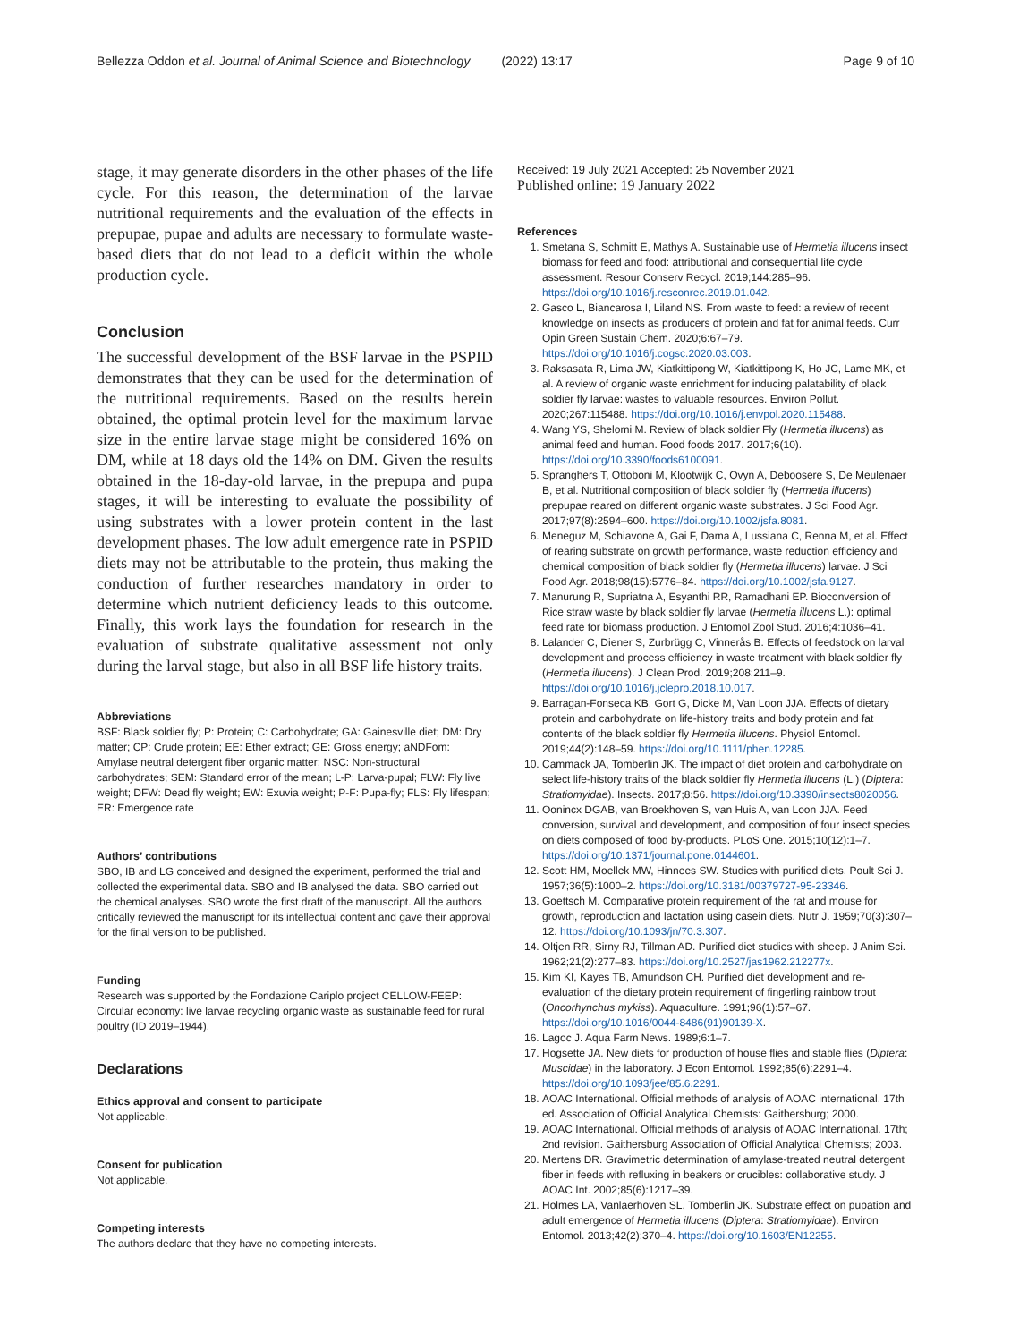Bellezza Oddon et al. Journal of Animal Science and Biotechnology (2022) 13:17 Page 9 of 10
stage, it may generate disorders in the other phases of the life cycle. For this reason, the determination of the larvae nutritional requirements and the evaluation of the effects in prepupae, pupae and adults are necessary to formulate waste-based diets that do not lead to a deficit within the whole production cycle.
Conclusion
The successful development of the BSF larvae in the PSPID demonstrates that they can be used for the determination of the nutritional requirements. Based on the results herein obtained, the optimal protein level for the maximum larvae size in the entire larvae stage might be considered 16% on DM, while at 18 days old the 14% on DM. Given the results obtained in the 18-day-old larvae, in the prepupa and pupa stages, it will be interesting to evaluate the possibility of using substrates with a lower protein content in the last development phases. The low adult emergence rate in PSPID diets may not be attributable to the protein, thus making the conduction of further researches mandatory in order to determine which nutrient deficiency leads to this outcome. Finally, this work lays the foundation for research in the evaluation of substrate qualitative assessment not only during the larval stage, but also in all BSF life history traits.
Abbreviations
BSF: Black soldier fly; P: Protein; C: Carbohydrate; GA: Gainesville diet; DM: Dry matter; CP: Crude protein; EE: Ether extract; GE: Gross energy; aNDFom: Amylase neutral detergent fiber organic matter; NSC: Non-structural carbohydrates; SEM: Standard error of the mean; L-P: Larva-pupal; FLW: Fly live weight; DFW: Dead fly weight; EW: Exuvia weight; P-F: Pupa-fly; FLS: Fly lifespan; ER: Emergence rate
Authors’ contributions
SBO, IB and LG conceived and designed the experiment, performed the trial and collected the experimental data. SBO and IB analysed the data. SBO carried out the chemical analyses. SBO wrote the first draft of the manuscript. All the authors critically reviewed the manuscript for its intellectual content and gave their approval for the final version to be published.
Funding
Research was supported by the Fondazione Cariplo project CELLOW-FEEP: Circular economy: live larvae recycling organic waste as sustainable feed for rural poultry (ID 2019–1944).
Declarations
Ethics approval and consent to participate
Not applicable.
Consent for publication
Not applicable.
Competing interests
The authors declare that they have no competing interests.
Received: 19 July 2021 Accepted: 25 November 2021
Published online: 19 January 2022
References
1. Smetana S, Schmitt E, Mathys A. Sustainable use of Hermetia illucens insect biomass for feed and food: attributional and consequential life cycle assessment. Resour Conserv Recycl. 2019;144:285–96. https://doi.org/10.1016/j.resconrec.2019.01.042.
2. Gasco L, Biancarosa I, Liland NS. From waste to feed: a review of recent knowledge on insects as producers of protein and fat for animal feeds. Curr Opin Green Sustain Chem. 2020;6:67–79. https://doi.org/10.1016/j.cogsc.2020.03.003.
3. Raksasata R, Lima JW, Kiatkittipong W, Kiatkittipong K, Ho JC, Lame MK, et al. A review of organic waste enrichment for inducing palatability of black soldier fly larvae: wastes to valuable resources. Environ Pollut. 2020;267:115488. https://doi.org/10.1016/j.envpol.2020.115488.
4. Wang YS, Shelomi M. Review of black soldier Fly (Hermetia illucens) as animal feed and human. Food foods 2017. 2017;6(10). https://doi.org/10.3390/foods6100091.
5. Spranghers T, Ottoboni M, Klootwijk C, Ovyn A, Deboosere S, De Meulenaer B, et al. Nutritional composition of black soldier fly (Hermetia illucens) prepupae reared on different organic waste substrates. J Sci Food Agr. 2017;97(8):2594–600. https://doi.org/10.1002/jsfa.8081.
6. Meneguz M, Schiavone A, Gai F, Dama A, Lussiana C, Renna M, et al. Effect of rearing substrate on growth performance, waste reduction efficiency and chemical composition of black soldier fly (Hermetia illucens) larvae. J Sci Food Agr. 2018;98(15):5776–84. https://doi.org/10.1002/jsfa.9127.
7. Manurung R, Supriatna A, Esyanthi RR, Ramadhani EP. Bioconversion of Rice straw waste by black soldier fly larvae (Hermetia illucens L.): optimal feed rate for biomass production. J Entomol Zool Stud. 2016;4:1036–41.
8. Lalander C, Diener S, Zurbrügg C, Vinnerås B. Effects of feedstock on larval development and process efficiency in waste treatment with black soldier fly (Hermetia illucens). J Clean Prod. 2019;208:211–9. https://doi.org/10.1016/j.jclepro.2018.10.017.
9. Barragan-Fonseca KB, Gort G, Dicke M, Van Loon JJA. Effects of dietary protein and carbohydrate on life-history traits and body protein and fat contents of the black soldier fly Hermetia illucens. Physiol Entomol. 2019;44(2):148–59. https://doi.org/10.1111/phen.12285.
10. Cammack JA, Tomberlin JK. The impact of diet protein and carbohydrate on select life-history traits of the black soldier fly Hermetia illucens (L.) (Diptera: Stratiomyidae). Insects. 2017;8:56. https://doi.org/10.3390/insects8020056.
11. Oonincx DGAB, van Broekhoven S, van Huis A, van Loon JJA. Feed conversion, survival and development, and composition of four insect species on diets composed of food by-products. PLoS One. 2015;10(12):1–7. https://doi.org/10.1371/journal.pone.0144601.
12. Scott HM, Moellek MW, Hinnees SW. Studies with purified diets. Poult Sci J. 1957;36(5):1000–2. https://doi.org/10.3181/00379727-95-23346.
13. Goettsch M. Comparative protein requirement of the rat and mouse for growth, reproduction and lactation using casein diets. Nutr J. 1959;70(3):307–12. https://doi.org/10.1093/jn/70.3.307.
14. Oltjen RR, Sirny RJ, Tillman AD. Purified diet studies with sheep. J Anim Sci. 1962;21(2):277–83. https://doi.org/10.2527/jas1962.212277x.
15. Kim KI, Kayes TB, Amundson CH. Purified diet development and re-evaluation of the dietary protein requirement of fingerling rainbow trout (Oncorhynchus mykiss). Aquaculture. 1991;96(1):57–67. https://doi.org/10.1016/0044-8486(91)90139-X.
16. Lagoc J. Aqua Farm News. 1989;6:1–7.
17. Hogsette JA. New diets for production of house flies and stable flies (Diptera: Muscidae) in the laboratory. J Econ Entomol. 1992;85(6):2291–4. https://doi.org/10.1093/jee/85.6.2291.
18. AOAC International. Official methods of analysis of AOAC international. 17th ed. Association of Official Analytical Chemists: Gaithersburg; 2000.
19. AOAC International. Official methods of analysis of AOAC International. 17th; 2nd revision. Gaithersburg Association of Official Analytical Chemists; 2003.
20. Mertens DR. Gravimetric determination of amylase-treated neutral detergent fiber in feeds with refluxing in beakers or crucibles: collaborative study. J AOAC Int. 2002;85(6):1217–39.
21. Holmes LA, Vanlaerhoven SL, Tomberlin JK. Substrate effect on pupation and adult emergence of Hermetia illucens (Diptera: Stratiomyidae). Environ Entomol. 2013;42(2):370–4. https://doi.org/10.1603/EN12255.